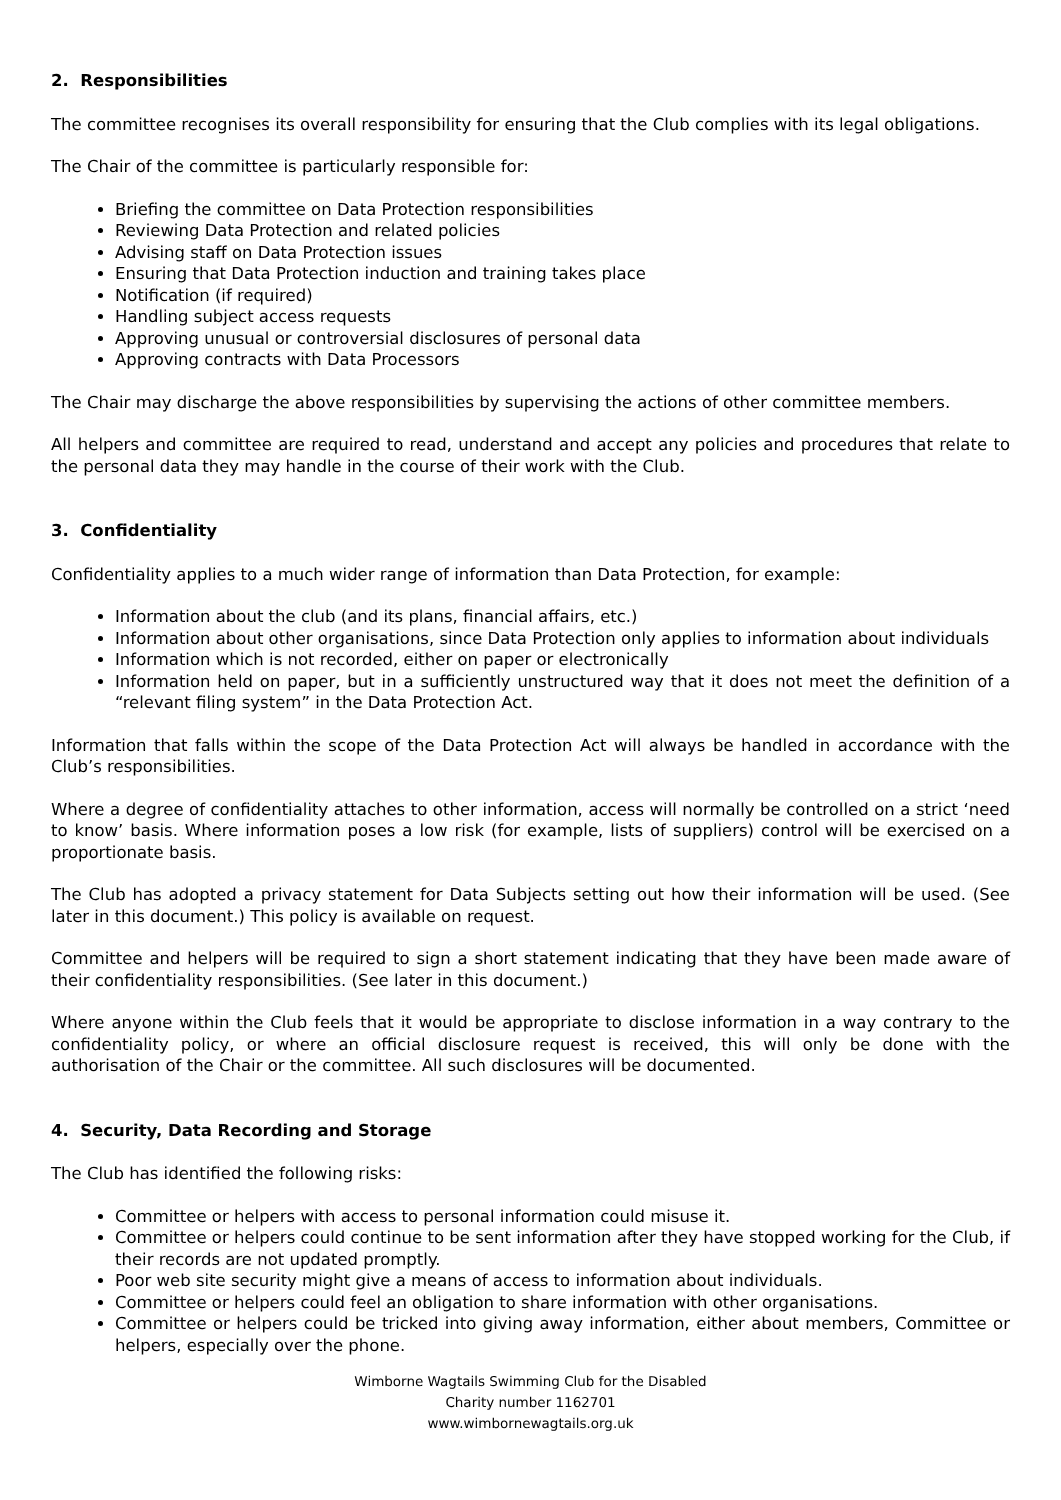2. Responsibilities
The committee recognises its overall responsibility for ensuring that the Club complies with its legal obligations.
The Chair of the committee is particularly responsible for:
Briefing the committee on Data Protection responsibilities
Reviewing Data Protection and related policies
Advising staff on Data Protection issues
Ensuring that Data Protection induction and training takes place
Notification (if required)
Handling subject access requests
Approving unusual or controversial disclosures of personal data
Approving contracts with Data Processors
The Chair may discharge the above responsibilities by supervising the actions of other committee members.
All helpers and committee are required to read, understand and accept any policies and procedures that relate to the personal data they may handle in the course of their work with the Club.
3. Confidentiality
Confidentiality applies to a much wider range of information than Data Protection, for example:
Information about the club (and its plans, financial affairs, etc.)
Information about other organisations, since Data Protection only applies to information about individuals
Information which is not recorded, either on paper or electronically
Information held on paper, but in a sufficiently unstructured way that it does not meet the definition of a “relevant filing system” in the Data Protection Act.
Information that falls within the scope of the Data Protection Act will always be handled in accordance with the Club’s responsibilities.
Where a degree of confidentiality attaches to other information, access will normally be controlled on a strict ‘need to know’ basis. Where information poses a low risk (for example, lists of suppliers) control will be exercised on a proportionate basis.
The Club has adopted a privacy statement for Data Subjects setting out how their information will be used. (See later in this document.) This policy is available on request.
Committee and helpers will be required to sign a short statement indicating that they have been made aware of their confidentiality responsibilities. (See later in this document.)
Where anyone within the Club feels that it would be appropriate to disclose information in a way contrary to the confidentiality policy, or where an official disclosure request is received, this will only be done with the authorisation of the Chair or the committee. All such disclosures will be documented.
4. Security, Data Recording and Storage
The Club has identified the following risks:
Committee or helpers with access to personal information could misuse it.
Committee or helpers could continue to be sent information after they have stopped working for the Club, if their records are not updated promptly.
Poor web site security might give a means of access to information about individuals.
Committee or helpers could feel an obligation to share information with other organisations.
Committee or helpers could be tricked into giving away information, either about members, Committee or helpers, especially over the phone.
Wimborne Wagtails Swimming Club for the Disabled
Charity number 1162701
www.wimbornewagtails.org.uk